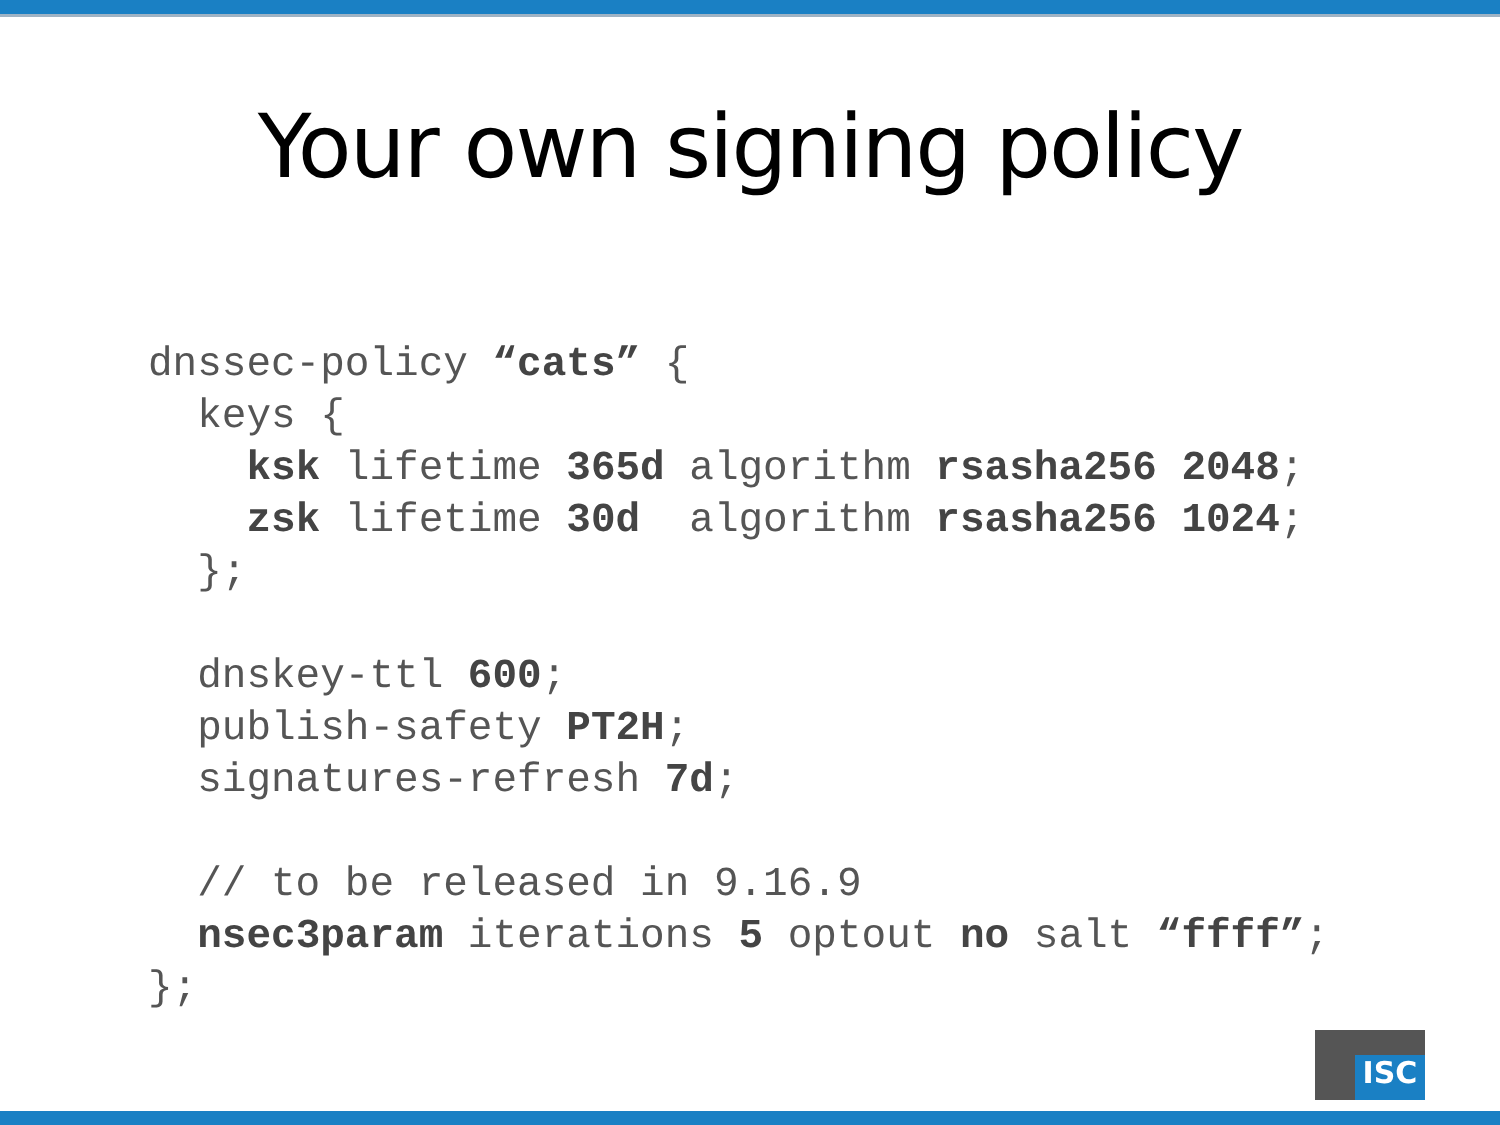Your own signing policy
dnssec-policy “cats” {
  keys {
    ksk lifetime 365d algorithm rsasha256 2048;
    zsk lifetime 30d  algorithm rsasha256 1024;
  };

  dnskey-ttl 600;
  publish-safety PT2H;
  signatures-refresh 7d;

  // to be released in 9.16.9
  nsec3param iterations 5 optout no salt “ffff”;
};
ISC